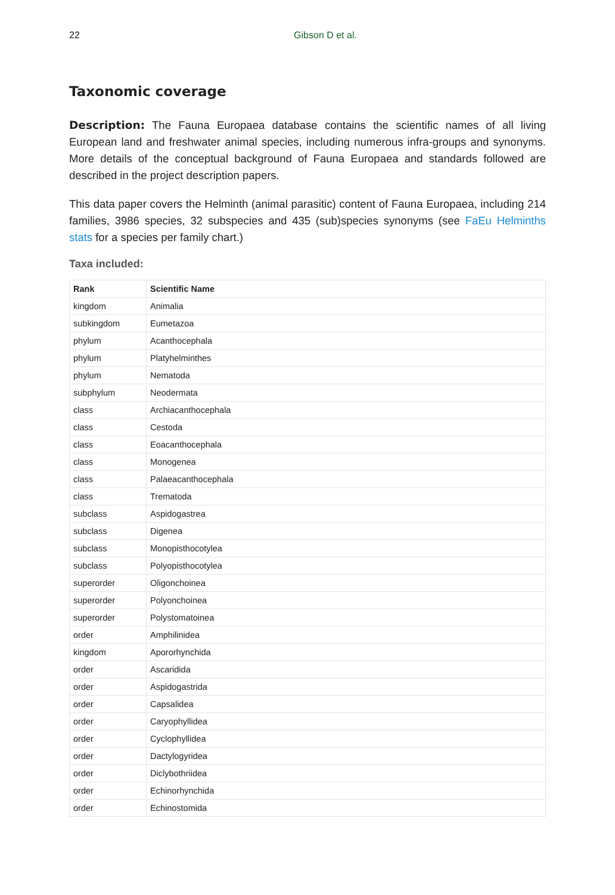22 Gibson D et al.
Taxonomic coverage
Description: The Fauna Europaea database contains the scientific names of all living European land and freshwater animal species, including numerous infra-groups and synonyms. More details of the conceptual background of Fauna Europaea and standards followed are described in the project description papers.
This data paper covers the Helminth (animal parasitic) content of Fauna Europaea, including 214 families, 3986 species, 32 subspecies and 435 (sub)species synonyms (see FaEu Helminths stats for a species per family chart.)
Taxa included:
| Rank | Scientific Name |
| --- | --- |
| kingdom | Animalia |
| subkingdom | Eumetazoa |
| phylum | Acanthocephala |
| phylum | Platyhelminthes |
| phylum | Nematoda |
| subphylum | Neodermata |
| class | Archiacanthocephala |
| class | Cestoda |
| class | Eoacanthocephala |
| class | Monogenea |
| class | Palaeacanthocephala |
| class | Trematoda |
| subclass | Aspidogastrea |
| subclass | Digenea |
| subclass | Monopisthocotylea |
| subclass | Polyopisthocotylea |
| superorder | Oligonchoinea |
| superorder | Polyonchoinea |
| superorder | Polystomatoinea |
| order | Amphilinidea |
| kingdom | Apororhynchida |
| order | Ascaridida |
| order | Aspidogastrida |
| order | Capsalidea |
| order | Caryophyllidea |
| order | Cyclophyllidea |
| order | Dactylogyridea |
| order | Diclybothriidea |
| order | Echinorhynchida |
| order | Echinostomida |